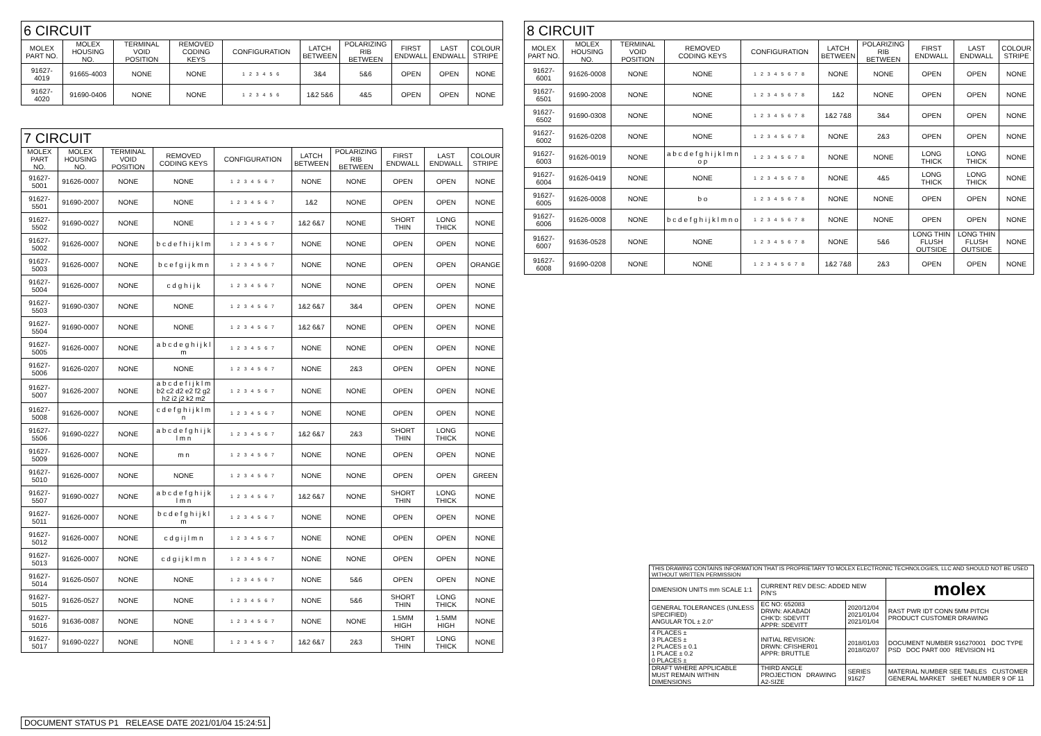| 6 CIRCUIT | | | | | | | | | |
| --- | --- | --- | --- | --- | --- | --- | --- | --- | --- |
| MOLEX PART NO. | MOLEX HOUSING NO. | TERMINAL VOID POSITION | REMOVED CODING KEYS | CONFIGURATION | LATCH BETWEEN | POLARIZING RIB BETWEEN | FIRST ENDWALL | LAST ENDWALL | COLOUR STRIPE |
| 91627-4019 | 91665-4003 | NONE | NONE | 1 2 3 4 5 6 | 3&4 | 5&6 | OPEN | OPEN | NONE |
| 91627-4020 | 91690-0406 | NONE | NONE | 1 2 3 4 5 6 | 1&2 5&6 | 4&5 | OPEN | OPEN | NONE |
| 7 CIRCUIT | | | | | | | | | |
| --- | --- | --- | --- | --- | --- | --- | --- | --- | --- |
| MOLEX PART NO. | MOLEX HOUSING NO. | TERMINAL VOID POSITION | REMOVED CODING KEYS | CONFIGURATION | LATCH BETWEEN | POLARIZING RIB BETWEEN | FIRST ENDWALL | LAST ENDWALL | COLOUR STRIPE |
| 91627-5001 | 91626-0007 | NONE | NONE | 1 2 3 4 5 6 7 | NONE | NONE | OPEN | OPEN | NONE |
| 91627-5501 | 91690-2007 | NONE | NONE | 1 2 3 4 5 6 7 | 1&2 | NONE | OPEN | OPEN | NONE |
| 91627-5502 | 91690-0027 | NONE | NONE | 1 2 3 4 5 6 7 | 1&2 6&7 | NONE | SHORT THIN | LONG THICK | NONE |
| 91627-5002 | 91626-0007 | NONE | b c d e f h i j k l m | 1 2 3 4 5 6 7 | NONE | NONE | OPEN | OPEN | NONE |
| 91627-5003 | 91626-0007 | NONE | b c e f g i j k m n | 1 2 3 4 5 6 7 | NONE | NONE | OPEN | OPEN | ORANGE |
| 91627-5004 | 91626-0007 | NONE | c d g h i j k | 1 2 3 4 5 6 7 | NONE | NONE | OPEN | OPEN | NONE |
| 91627-5503 | 91690-0307 | NONE | NONE | 1 2 3 4 5 6 7 | 1&2 6&7 | 3&4 | OPEN | OPEN | NONE |
| 91627-5504 | 91690-0007 | NONE | NONE | 1 2 3 4 5 6 7 | 1&2 6&7 | NONE | OPEN | OPEN | NONE |
| 91627-5005 | 91626-0007 | NONE | a b c d e g h i j k l m | 1 2 3 4 5 6 7 | NONE | NONE | OPEN | OPEN | NONE |
| 91627-5006 | 91626-0207 | NONE | NONE | 1 2 3 4 5 6 7 | NONE | 2&3 | OPEN | OPEN | NONE |
| 91627-5007 | 91626-2007 | NONE | a b c d e f i j k l m b2 c2 d2 e2 f2 g2 h2 i2 j2 k2 m2 | 1 2 3 4 5 6 7 | NONE | NONE | OPEN | OPEN | NONE |
| 91627-5008 | 91626-0007 | NONE | c d e f g h i j k l m n | 1 2 3 4 5 6 7 | NONE | NONE | OPEN | OPEN | NONE |
| 91627-5506 | 91690-0227 | NONE | a b c d e f g h i j k l m n | 1 2 3 4 5 6 7 | 1&2 6&7 | 2&3 | SHORT THIN | LONG THICK | NONE |
| 91627-5009 | 91626-0007 | NONE | m n | 1 2 3 4 5 6 7 | NONE | NONE | OPEN | OPEN | NONE |
| 91627-5010 | 91626-0007 | NONE | NONE | 1 2 3 4 5 6 7 | NONE | NONE | OPEN | OPEN | GREEN |
| 91627-5507 | 91690-0027 | NONE | a b c d e f g h i j k l m n | 1 2 3 4 5 6 7 | 1&2 6&7 | NONE | SHORT THIN | LONG THICK | NONE |
| 91627-5011 | 91626-0007 | NONE | b c d e f g h i j k l m | 1 2 3 4 5 6 7 | NONE | NONE | OPEN | OPEN | NONE |
| 91627-5012 | 91626-0007 | NONE | c d g i j l m n | 1 2 3 4 5 6 7 | NONE | NONE | OPEN | OPEN | NONE |
| 91627-5013 | 91626-0007 | NONE | c d g i j k l m n | 1 2 3 4 5 6 7 | NONE | NONE | OPEN | OPEN | NONE |
| 91627-5014 | 91626-0507 | NONE | NONE | 1 2 3 4 5 6 7 | NONE | 5&6 | OPEN | OPEN | NONE |
| 91627-5015 | 91626-0527 | NONE | NONE | 1 2 3 4 5 6 7 | NONE | 5&6 | SHORT THIN | LONG THICK | NONE |
| 91627-5016 | 91636-0087 | NONE | NONE | 1 2 3 4 5 6 7 | NONE | NONE | 1.5MM HIGH | 1.5MM HIGH | NONE |
| 91627-5017 | 91690-0227 | NONE | NONE | 1 2 3 4 5 6 7 | 1&2 6&7 | 2&3 | SHORT THIN | LONG THICK | NONE |
| 8 CIRCUIT | | | | | | | | | |
| --- | --- | --- | --- | --- | --- | --- | --- | --- | --- |
| MOLEX PART NO. | MOLEX HOUSING NO. | TERMINAL VOID POSITION | REMOVED CODING KEYS | CONFIGURATION | LATCH BETWEEN | POLARIZING RIB BETWEEN | FIRST ENDWALL | LAST ENDWALL | COLOUR STRIPE |
| 91627-6001 | 91626-0008 | NONE | NONE | 1 2 3 4 5 6 7 8 | NONE | NONE | OPEN | OPEN | NONE |
| 91627-6501 | 91690-2008 | NONE | NONE | 1 2 3 4 5 6 7 8 | 1&2 | NONE | OPEN | OPEN | NONE |
| 91627-6502 | 91690-0308 | NONE | NONE | 1 2 3 4 5 6 7 8 | 1&2 7&8 | 3&4 | OPEN | OPEN | NONE |
| 91627-6002 | 91626-0208 | NONE | NONE | 1 2 3 4 5 6 7 8 | NONE | 2&3 | OPEN | OPEN | NONE |
| 91627-6003 | 91626-0019 | NONE | a b c d e f g h i j k l m n o p | 1 2 3 4 5 6 7 8 | NONE | NONE | LONG THICK | LONG THICK | NONE |
| 91627-6004 | 91626-0419 | NONE | NONE | 1 2 3 4 5 6 7 8 | NONE | 4&5 | LONG THICK | LONG THICK | NONE |
| 91627-6005 | 91626-0008 | NONE | b o | 1 2 3 4 5 6 7 8 | NONE | NONE | OPEN | OPEN | NONE |
| 91627-6006 | 91626-0008 | NONE | b c d e f g h i j k l m n o | 1 2 3 4 5 6 7 8 | NONE | NONE | OPEN | OPEN | NONE |
| 91627-6007 | 91636-0528 | NONE | NONE | 1 2 3 4 5 6 7 8 | NONE | 5&6 | LONG THIN FLUSH OUTSIDE | LONG THIN FLUSH OUTSIDE | NONE |
| 91627-6008 | 91690-0208 | NONE | NONE | 1 2 3 4 5 6 7 8 | 1&2 7&8 | 2&3 | OPEN | OPEN | NONE |
| THIS DRAWING CONTAINS INFORMATION THAT IS PROPRIETARY TO MOLEX ELECTRONIC TECHNOLOGIES, LLC AND SHOULD NOT BE USED WITHOUT WRITTEN PERMISSION | | | |
| DIMENSION UNITS mm SCALE 1:1 | CURRENT REV DESC: ADDED NEW P/N'S | | molex |
| GENERAL TOLERANCES (UNLESS SPECIFIED) ANGULAR TOL ± 2.0° | EC NO: 652083 DRWN: AKABADI CHK'D: SDEVITT APPR: SDEVITT | 2020/12/04 2021/01/04 2021/01/04 | RAST PWR IDT CONN 5MM PITCH PRODUCT CUSTOMER DRAWING |
| 4 PLACES ± 3 PLACES ± 2 PLACES ± 0.1 1 PLACE ± 0.2 0 PLACES ± | INITIAL REVISION: DRWN: CFISHER01 APPR: BRUTTLE | 2018/01/03 2018/02/07 | DOCUMENT NUMBER 916270001 DOC TYPE PSD DOC PART 000 REVISION H1 |
| DRAFT WHERE APPLICABLE MUST REMAIN WITHIN DIMENSIONS | THIRD ANGLE PROJECTION DRAWING A2-SIZE | SERIES 91627 | MATERIAL NUMBER SEE TABLES CUSTOMER GENERAL MARKET SHEET NUMBER 9 OF 11 |
DOCUMENT STATUS P1 RELEASE DATE 2021/01/04 15:24:51